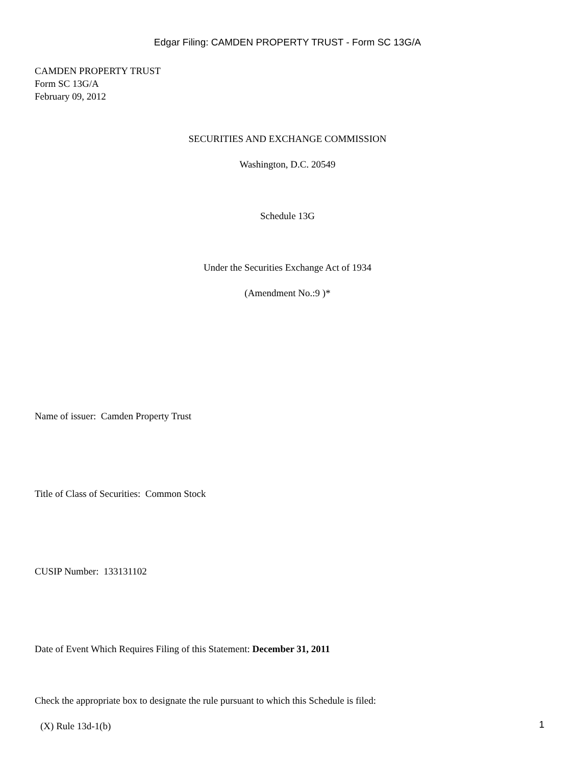Edgar Filing: CAMDEN PROPERTY TRUST - Form SC 13G/A
CAMDEN PROPERTY TRUST
Form SC 13G/A
February 09, 2012
SECURITIES AND EXCHANGE COMMISSION
Washington, D.C. 20549
Schedule 13G
Under the Securities Exchange Act of 1934
(Amendment No.:9 )*
Name of issuer: Camden Property Trust
Title of Class of Securities: Common Stock
CUSIP Number: 133131102
Date of Event Which Requires Filing of this Statement: December 31, 2011
Check the appropriate box to designate the rule pursuant to which this Schedule is filed:
(X) Rule 13d-1(b)
1